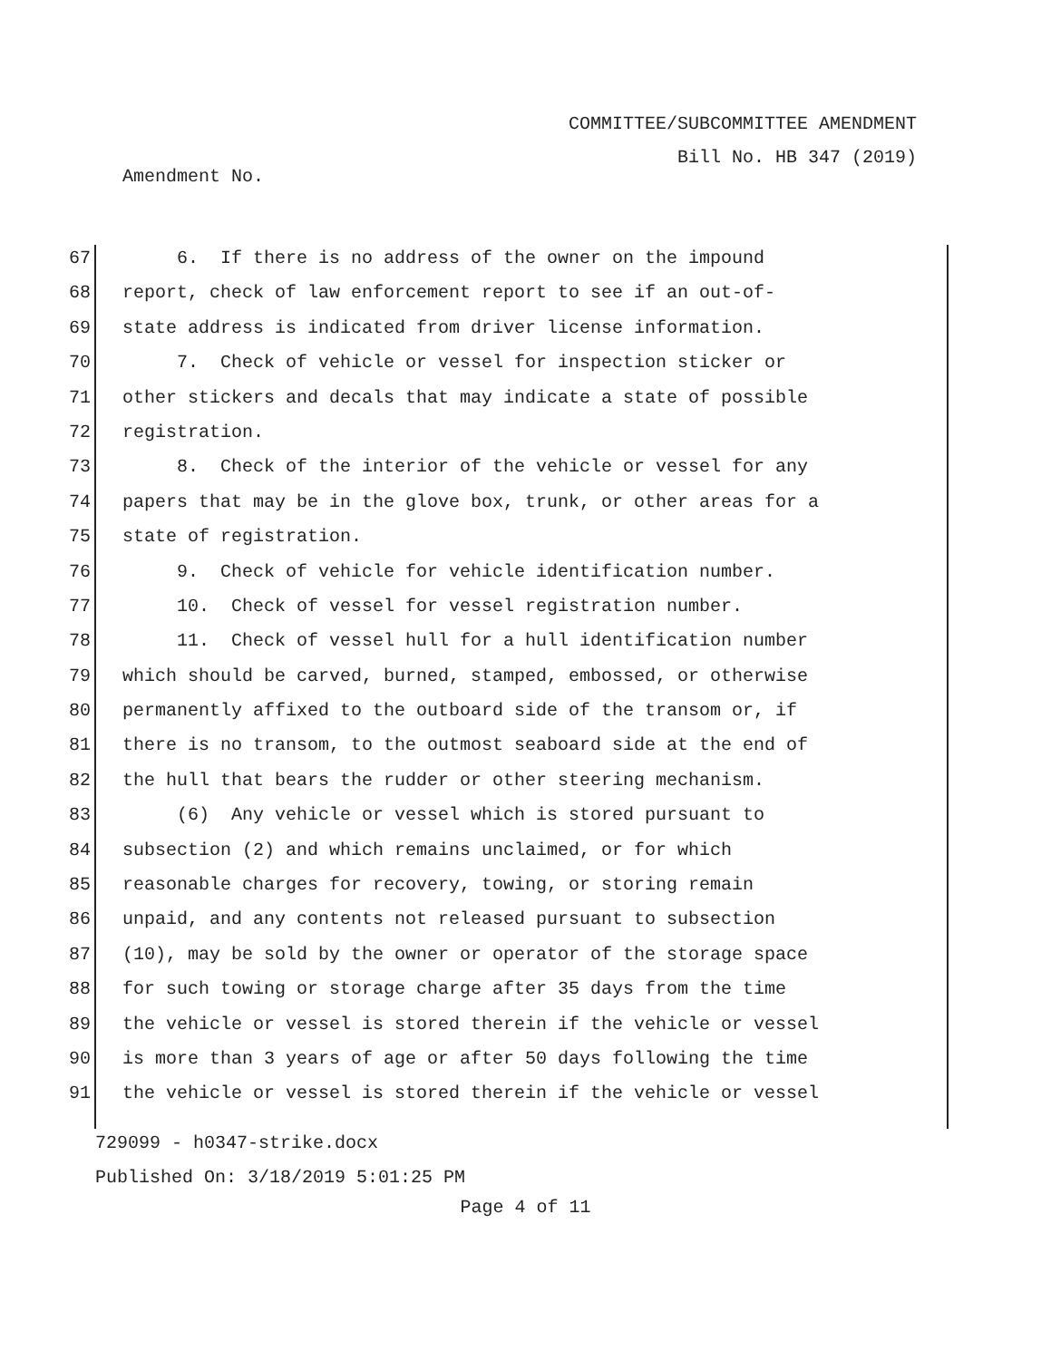COMMITTEE/SUBCOMMITTEE AMENDMENT
Bill No. HB 347 (2019)
Amendment No.
67 6. If there is no address of the owner on the impound
68 report, check of law enforcement report to see if an out-of-
69 state address is indicated from driver license information.
70 7. Check of vehicle or vessel for inspection sticker or
71 other stickers and decals that may indicate a state of possible
72 registration.
73 8. Check of the interior of the vehicle or vessel for any
74 papers that may be in the glove box, trunk, or other areas for a
75 state of registration.
76 9. Check of vehicle for vehicle identification number.
77 10. Check of vessel for vessel registration number.
78 11. Check of vessel hull for a hull identification number
79 which should be carved, burned, stamped, embossed, or otherwise
80 permanently affixed to the outboard side of the transom or, if
81 there is no transom, to the outmost seaboard side at the end of
82 the hull that bears the rudder or other steering mechanism.
83 (6) Any vehicle or vessel which is stored pursuant to
84 subsection (2) and which remains unclaimed, or for which
85 reasonable charges for recovery, towing, or storing remain
86 unpaid, and any contents not released pursuant to subsection
87 (10), may be sold by the owner or operator of the storage space
88 for such towing or storage charge after 35 days from the time
89 the vehicle or vessel is stored therein if the vehicle or vessel
90 is more than 3 years of age or after 50 days following the time
91 the vehicle or vessel is stored therein if the vehicle or vessel
729099 - h0347-strike.docx
Published On: 3/18/2019 5:01:25 PM
Page 4 of 11